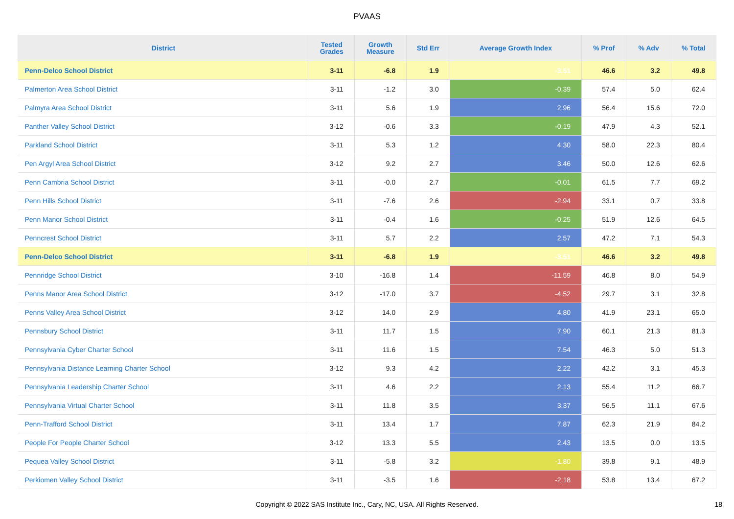PVAAS
| District | Tested Grades | Growth Measure | Std Err | Average Growth Index | % Prof | % Adv | % Total |
| --- | --- | --- | --- | --- | --- | --- | --- |
| Penn-Delco School District | 3-11 | -6.8 | 1.9 | -3.51 | 46.6 | 3.2 | 49.8 |
| Palmerton Area School District | 3-11 | -1.2 | 3.0 | -0.39 | 57.4 | 5.0 | 62.4 |
| Palmyra Area School District | 3-11 | 5.6 | 1.9 | 2.96 | 56.4 | 15.6 | 72.0 |
| Panther Valley School District | 3-12 | -0.6 | 3.3 | -0.19 | 47.9 | 4.3 | 52.1 |
| Parkland School District | 3-11 | 5.3 | 1.2 | 4.30 | 58.0 | 22.3 | 80.4 |
| Pen Argyl Area School District | 3-12 | 9.2 | 2.7 | 3.46 | 50.0 | 12.6 | 62.6 |
| Penn Cambria School District | 3-11 | -0.0 | 2.7 | -0.01 | 61.5 | 7.7 | 69.2 |
| Penn Hills School District | 3-11 | -7.6 | 2.6 | -2.94 | 33.1 | 0.7 | 33.8 |
| Penn Manor School District | 3-11 | -0.4 | 1.6 | -0.25 | 51.9 | 12.6 | 64.5 |
| Penncrest School District | 3-11 | 5.7 | 2.2 | 2.57 | 47.2 | 7.1 | 54.3 |
| Penn-Delco School District | 3-11 | -6.8 | 1.9 | -3.51 | 46.6 | 3.2 | 49.8 |
| Pennridge School District | 3-10 | -16.8 | 1.4 | -11.59 | 46.8 | 8.0 | 54.9 |
| Penns Manor Area School District | 3-12 | -17.0 | 3.7 | -4.52 | 29.7 | 3.1 | 32.8 |
| Penns Valley Area School District | 3-12 | 14.0 | 2.9 | 4.80 | 41.9 | 23.1 | 65.0 |
| Pennsbury School District | 3-11 | 11.7 | 1.5 | 7.90 | 60.1 | 21.3 | 81.3 |
| Pennsylvania Cyber Charter School | 3-11 | 11.6 | 1.5 | 7.54 | 46.3 | 5.0 | 51.3 |
| Pennsylvania Distance Learning Charter School | 3-12 | 9.3 | 4.2 | 2.22 | 42.2 | 3.1 | 45.3 |
| Pennsylvania Leadership Charter School | 3-11 | 4.6 | 2.2 | 2.13 | 55.4 | 11.2 | 66.7 |
| Pennsylvania Virtual Charter School | 3-11 | 11.8 | 3.5 | 3.37 | 56.5 | 11.1 | 67.6 |
| Penn-Trafford School District | 3-11 | 13.4 | 1.7 | 7.87 | 62.3 | 21.9 | 84.2 |
| People For People Charter School | 3-12 | 13.3 | 5.5 | 2.43 | 13.5 | 0.0 | 13.5 |
| Pequea Valley School District | 3-11 | -5.8 | 3.2 | -1.80 | 39.8 | 9.1 | 48.9 |
| Perkiomen Valley School District | 3-11 | -3.5 | 1.6 | -2.18 | 53.8 | 13.4 | 67.2 |
Copyright © 2022 SAS Institute Inc., Cary, NC, USA. All Rights Reserved.
18